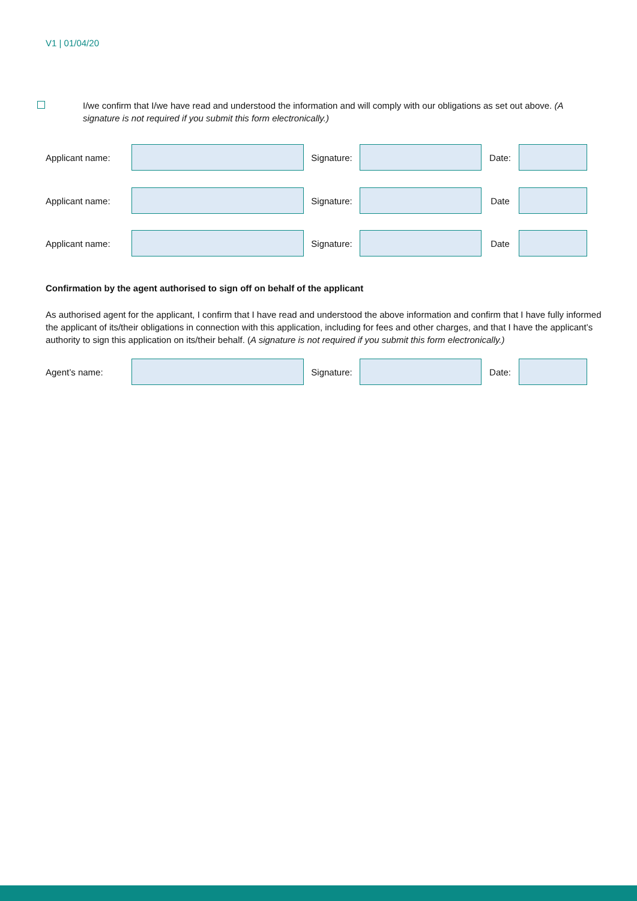V1 | 01/04/20
I/we confirm that I/we have read and understood the information and will comply with our obligations as set out above. (A signature is not required if you submit this form electronically.)
Applicant name: Signature: Date:
Applicant name: Signature: Date
Applicant name: Signature: Date
Confirmation by the agent authorised to sign off on behalf of the applicant
As authorised agent for the applicant, I confirm that I have read and understood the above information and confirm that I have fully informed the applicant of its/their obligations in connection with this application, including for fees and other charges, and that I have the applicant’s authority to sign this application on its/their behalf. (A signature is not required if you submit this form electronically.)
Agent’s name: Signature: Date: